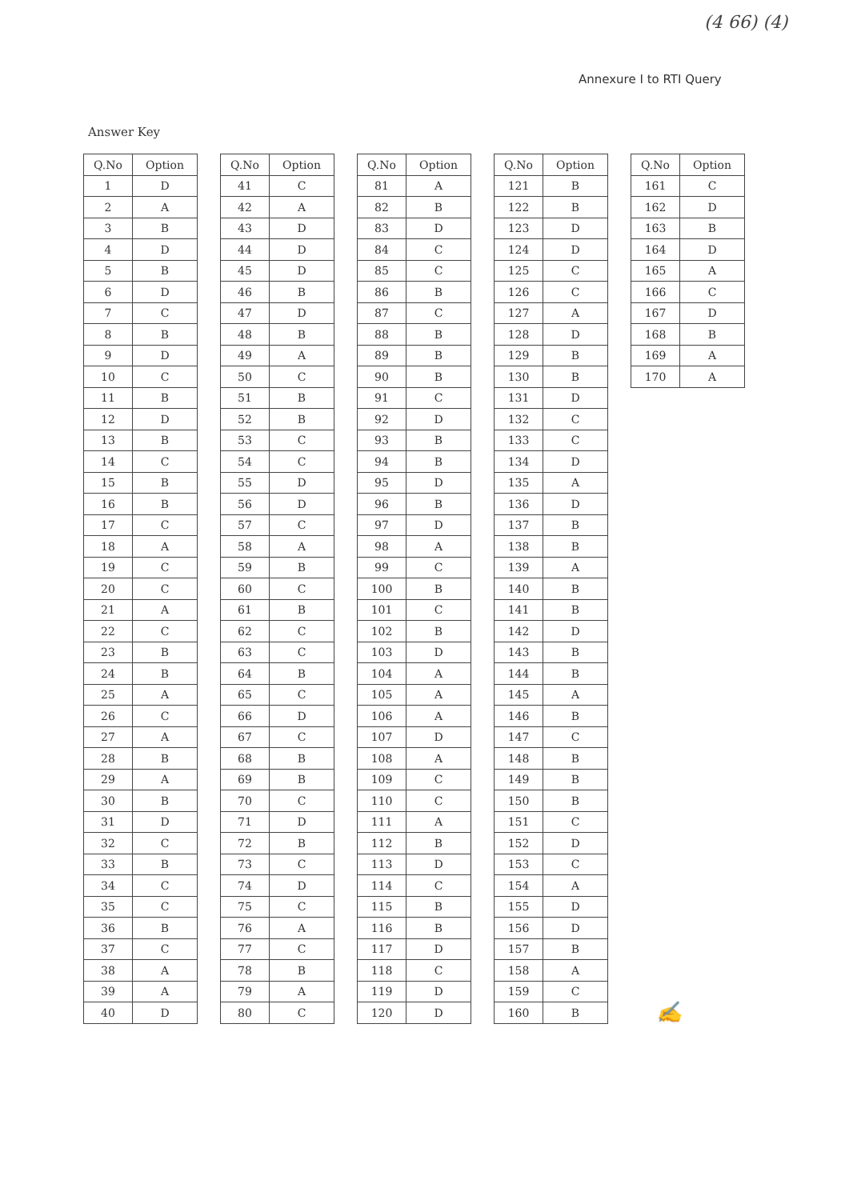(4 66) (4)
Annexure I to RTI Query
Answer Key
| Q.No | Option |
| --- | --- |
| 1 | D |
| 2 | A |
| 3 | B |
| 4 | D |
| 5 | B |
| 6 | D |
| 7 | C |
| 8 | B |
| 9 | D |
| 10 | C |
| 11 | B |
| 12 | D |
| 13 | B |
| 14 | C |
| 15 | B |
| 16 | B |
| 17 | C |
| 18 | A |
| 19 | C |
| 20 | C |
| 21 | A |
| 22 | C |
| 23 | B |
| 24 | B |
| 25 | A |
| 26 | C |
| 27 | A |
| 28 | B |
| 29 | A |
| 30 | B |
| 31 | D |
| 32 | C |
| 33 | B |
| 34 | C |
| 35 | C |
| 36 | B |
| 37 | C |
| 38 | A |
| 39 | A |
| 40 | D |
| Q.No | Option |
| --- | --- |
| 41 | C |
| 42 | A |
| 43 | D |
| 44 | D |
| 45 | D |
| 46 | B |
| 47 | D |
| 48 | B |
| 49 | A |
| 50 | C |
| 51 | B |
| 52 | B |
| 53 | C |
| 54 | C |
| 55 | D |
| 56 | D |
| 57 | C |
| 58 | A |
| 59 | B |
| 60 | C |
| 61 | B |
| 62 | C |
| 63 | C |
| 64 | B |
| 65 | C |
| 66 | D |
| 67 | C |
| 68 | B |
| 69 | B |
| 70 | C |
| 71 | D |
| 72 | B |
| 73 | C |
| 74 | D |
| 75 | C |
| 76 | A |
| 77 | C |
| 78 | B |
| 79 | A |
| 80 | C |
| Q.No | Option |
| --- | --- |
| 81 | A |
| 82 | B |
| 83 | D |
| 84 | C |
| 85 | C |
| 86 | B |
| 87 | C |
| 88 | B |
| 89 | B |
| 90 | B |
| 91 | C |
| 92 | D |
| 93 | B |
| 94 | B |
| 95 | D |
| 96 | B |
| 97 | D |
| 98 | A |
| 99 | C |
| 100 | B |
| 101 | C |
| 102 | B |
| 103 | D |
| 104 | A |
| 105 | A |
| 106 | A |
| 107 | D |
| 108 | A |
| 109 | C |
| 110 | C |
| 111 | A |
| 112 | B |
| 113 | D |
| 114 | C |
| 115 | B |
| 116 | B |
| 117 | D |
| 118 | C |
| 119 | D |
| 120 | D |
| Q.No | Option |
| --- | --- |
| 121 | B |
| 122 | B |
| 123 | D |
| 124 | D |
| 125 | C |
| 126 | C |
| 127 | A |
| 128 | D |
| 129 | B |
| 130 | B |
| 131 | D |
| 132 | C |
| 133 | C |
| 134 | D |
| 135 | A |
| 136 | D |
| 137 | B |
| 138 | B |
| 139 | A |
| 140 | B |
| 141 | B |
| 142 | D |
| 143 | B |
| 144 | B |
| 145 | A |
| 146 | B |
| 147 | C |
| 148 | B |
| 149 | B |
| 150 | B |
| 151 | C |
| 152 | D |
| 153 | C |
| 154 | A |
| 155 | D |
| 156 | D |
| 157 | B |
| 158 | A |
| 159 | C |
| 160 | B |
| Q.No | Option |
| --- | --- |
| 161 | C |
| 162 | D |
| 163 | B |
| 164 | D |
| 165 | A |
| 166 | C |
| 167 | D |
| 168 | B |
| 169 | A |
| 170 | A |
✍